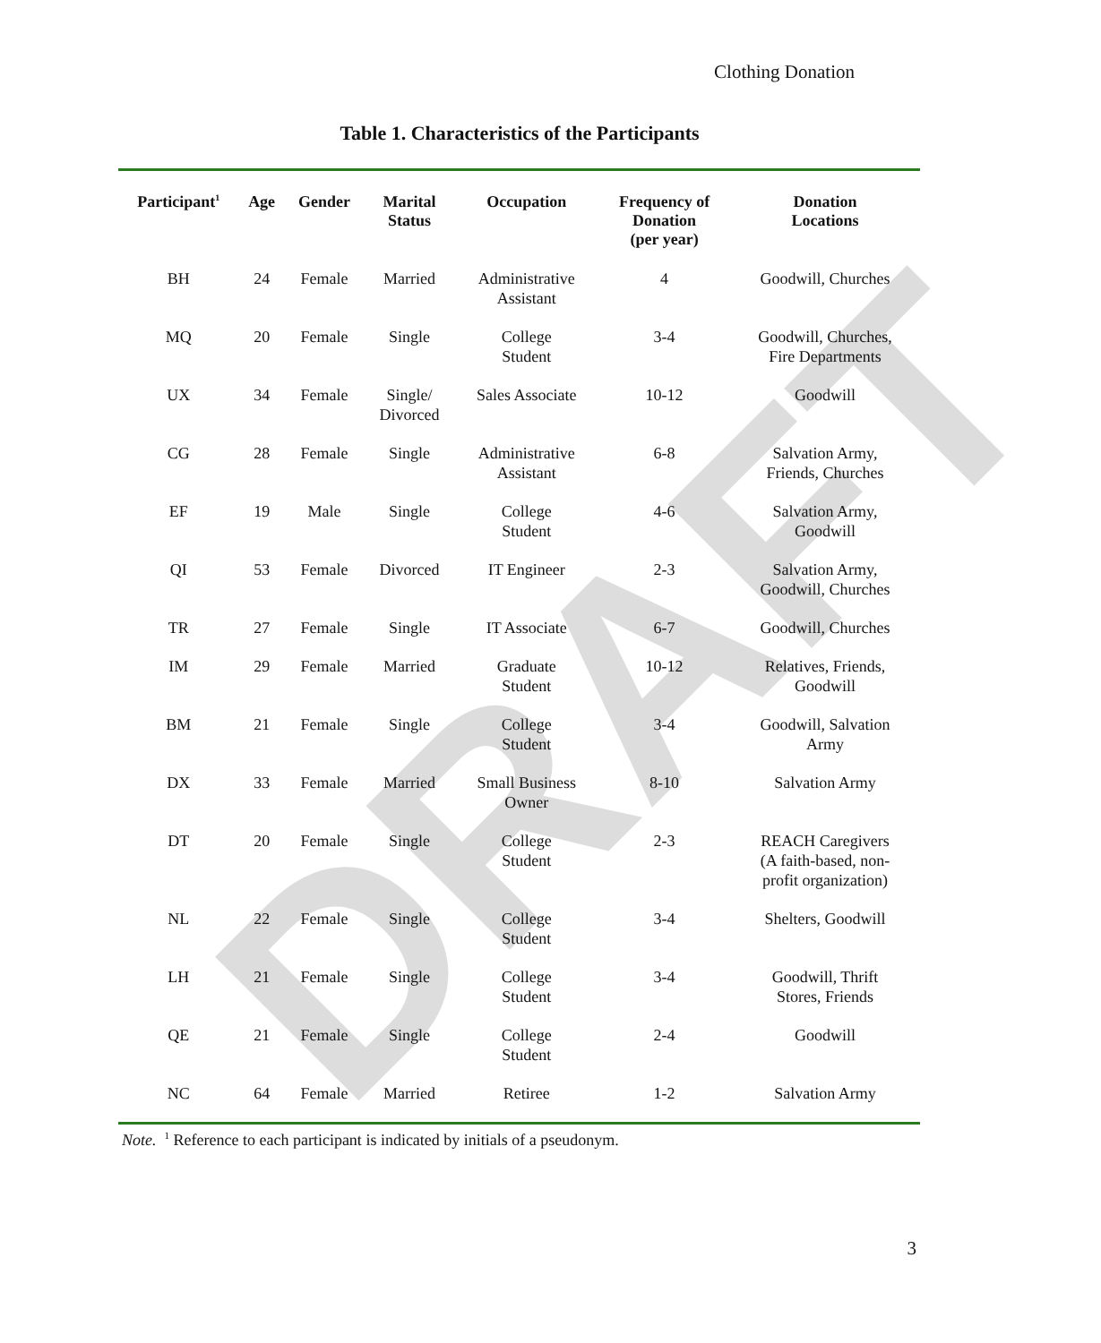DRAFT
Clothing Donation
Table 1. Characteristics of the Participants
| Participant<sup>1</sup> | Age | Gender | Marital Status | Occupation | Frequency of Donation (per year) | Donation Locations |
| --- | --- | --- | --- | --- | --- | --- |
| BH | 24 | Female | Married | Administrative Assistant | 4 | Goodwill, Churches |
| MQ | 20 | Female | Single | College Student | 3-4 | Goodwill, Churches, Fire Departments |
| UX | 34 | Female | Single/ Divorced | Sales Associate | 10-12 | Goodwill |
| CG | 28 | Female | Single | Administrative Assistant | 6-8 | Salvation Army, Friends, Churches |
| EF | 19 | Male | Single | College Student | 4-6 | Salvation Army, Goodwill |
| QI | 53 | Female | Divorced | IT Engineer | 2-3 | Salvation Army, Goodwill, Churches |
| TR | 27 | Female | Single | IT Associate | 6-7 | Goodwill, Churches |
| IM | 29 | Female | Married | Graduate Student | 10-12 | Relatives, Friends, Goodwill |
| BM | 21 | Female | Single | College Student | 3-4 | Goodwill, Salvation Army |
| DX | 33 | Female | Married | Small Business Owner | 8-10 | Salvation Army |
| DT | 20 | Female | Single | College Student | 2-3 | REACH Caregivers (A faith-based, non- profit organization) |
| NL | 22 | Female | Single | College Student | 3-4 | Shelters, Goodwill |
| LH | 21 | Female | Single | College Student | 3-4 | Goodwill, Thrift Stores, Friends |
| QE | 21 | Female | Single | College Student | 2-4 | Goodwill |
| NC | 64 | Female | Married | Retiree | 1-2 | Salvation Army |
Note. <sup>1</sup> Reference to each participant is indicated by initials of a pseudonym.
3